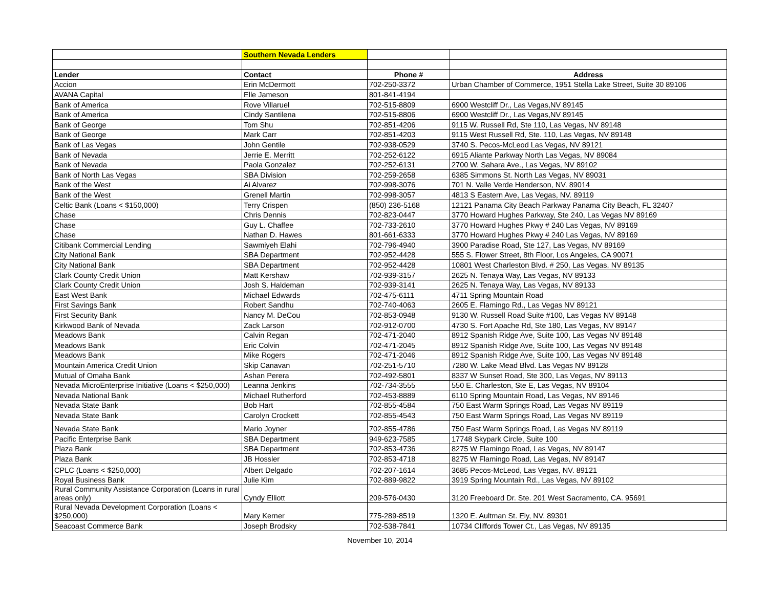| | Southern Nevada Lenders | | |
| Lender | Contact | Phone # | Address |
| Accion | Erin McDermott | 702-250-3372 | Urban Chamber of Commerce, 1951 Stella Lake Street, Suite 30 89106 |
| AVANA Capital | Elle Jameson | 801-841-4194 | |
| Bank of America | Rove Villaruel | 702-515-8809 | 6900 Westcliff Dr., Las Vegas,NV 89145 |
| Bank of America | Cindy Santilena | 702-515-8806 | 6900 Westcliff Dr., Las Vegas,NV 89145 |
| Bank of George | Tom Shu | 702-851-4206 | 9115 W. Russell Rd, Ste 110, Las Vegas, NV 89148 |
| Bank of George | Mark Carr | 702-851-4203 | 9115 West Russell Rd, Ste. 110, Las Vegas, NV 89148 |
| Bank of Las Vegas | John Gentile | 702-938-0529 | 3740 S. Pecos-McLeod Las Vegas, NV 89121 |
| Bank of Nevada | Jerrie E. Merritt | 702-252-6122 | 6915 Aliante Parkway North Las Vegas, NV 89084 |
| Bank of Nevada | Paola Gonzalez | 702-252-6131 | 2700 W. Sahara Ave., Las Vegas, NV 89102 |
| Bank of North Las Vegas | SBA Division | 702-259-2658 | 6385 Simmons St. North Las Vegas, NV 89031 |
| Bank of the West | Ai Alvarez | 702-998-3076 | 701 N. Valle Verde Henderson, NV. 89014 |
| Bank of the West | Grenell Martin | 702-998-3057 | 4813 S Eastern Ave, Las Vegas, NV. 89119 |
| Celtic Bank (Loans < $150,000) | Terry Crispen | (850) 236-5168 | 12121 Panama City Beach Parkway Panama City Beach, FL 32407 |
| Chase | Chris Dennis | 702-823-0447 | 3770 Howard Hughes Parkway, Ste 240, Las Vegas NV 89169 |
| Chase | Guy L. Chaffee | 702-733-2610 | 3770 Howard Hughes Pkwy # 240 Las Vegas, NV 89169 |
| Chase | Nathan D. Hawes | 801-661-6333 | 3770 Howard Hughes Pkwy # 240 Las Vegas, NV 89169 |
| Citibank Commercial Lending | Sawmiyeh Elahi | 702-796-4940 | 3900 Paradise Road, Ste 127, Las Vegas, NV 89169 |
| City National Bank | SBA Department | 702-952-4428 | 555 S. Flower Street, 8th Floor, Los Angeles, CA 90071 |
| City National Bank | SBA Department | 702-952-4428 | 10801 West Charleston Blvd. # 250, Las Vegas, NV 89135 |
| Clark County Credit Union | Matt Kershaw | 702-939-3157 | 2625 N. Tenaya Way, Las Vegas, NV 89133 |
| Clark County Credit Union | Josh S. Haldeman | 702-939-3141 | 2625 N. Tenaya Way, Las Vegas, NV 89133 |
| East West Bank | Michael Edwards | 702-475-6111 | 4711 Spring Mountain Road |
| First Savings Bank | Robert Sandhu | 702-740-4063 | 2605 E. Flamingo Rd., Las Vegas NV 89121 |
| First Security Bank | Nancy M. DeCou | 702-853-0948 | 9130 W. Russell Road Suite #100, Las Vegas NV 89148 |
| Kirkwood Bank of Nevada | Zack Larson | 702-912-0700 | 4730 S. Fort Apache Rd, Ste 180, Las Vegas, NV 89147 |
| Meadows Bank | Calvin Regan | 702-471-2040 | 8912 Spanish Ridge Ave, Suite 100, Las Vegas NV 89148 |
| Meadows Bank | Eric Colvin | 702-471-2045 | 8912 Spanish Ridge Ave, Suite 100, Las Vegas NV 89148 |
| Meadows Bank | Mike Rogers | 702-471-2046 | 8912 Spanish Ridge Ave, Suite 100, Las Vegas NV 89148 |
| Mountain America Credit Union | Skip Canavan | 702-251-5710 | 7280 W. Lake Mead Blvd. Las Vegas NV 89128 |
| Mutual of Omaha Bank | Ashan Perera | 702-492-5801 | 8337 W Sunset Road, Ste 300, Las Vegas, NV 89113 |
| Nevada MicroEnterprise Initiative (Loans < $250,000) | Leanna Jenkins | 702-734-3555 | 550 E. Charleston, Ste E, Las Vegas, NV 89104 |
| Nevada National Bank | Michael Rutherford | 702-453-8889 | 6110 Spring Mountain Road, Las Vegas, NV 89146 |
| Nevada State Bank | Bob Hart | 702-855-4584 | 750 East Warm Springs Road, Las Vegas NV 89119 |
| Nevada State Bank | Carolyn Crockett | 702-855-4543 | 750 East Warm Springs Road, Las Vegas NV 89119 |
| Nevada State Bank | Mario Joyner | 702-855-4786 | 750 East Warm Springs Road, Las Vegas NV 89119 |
| Pacific Enterprise Bank | SBA Department | 949-623-7585 | 17748 Skypark Circle, Suite 100 |
| Plaza Bank | SBA Department | 702-853-4736 | 8275 W Flamingo Road, Las Vegas, NV 89147 |
| Plaza Bank | JB Hossler | 702-853-4718 | 8275 W Flamingo Road, Las Vegas, NV 89147 |
| CPLC (Loans < $250,000) | Albert Delgado | 702-207-1614 | 3685 Pecos-McLeod, Las Vegas, NV. 89121 |
| Royal Business Bank | Julie Kim | 702-889-9822 | 3919 Spring Mountain Rd., Las Vegas, NV 89102 |
| Rural Community Assistance Corporation (Loans in rural areas only) | Cyndy Elliott | 209-576-0430 | 3120 Freeboard Dr. Ste. 201 West Sacramento, CA. 95691 |
| Rural Nevada Development Corporation (Loans < $250,000) | Mary Kerner | 775-289-8519 | 1320 E. Aultman St. Ely, NV. 89301 |
| Seacoast Commerce Bank | Joseph Brodsky | 702-538-7841 | 10734 Cliffords Tower Ct., Las Vegas, NV 89135 |
November 10, 2014